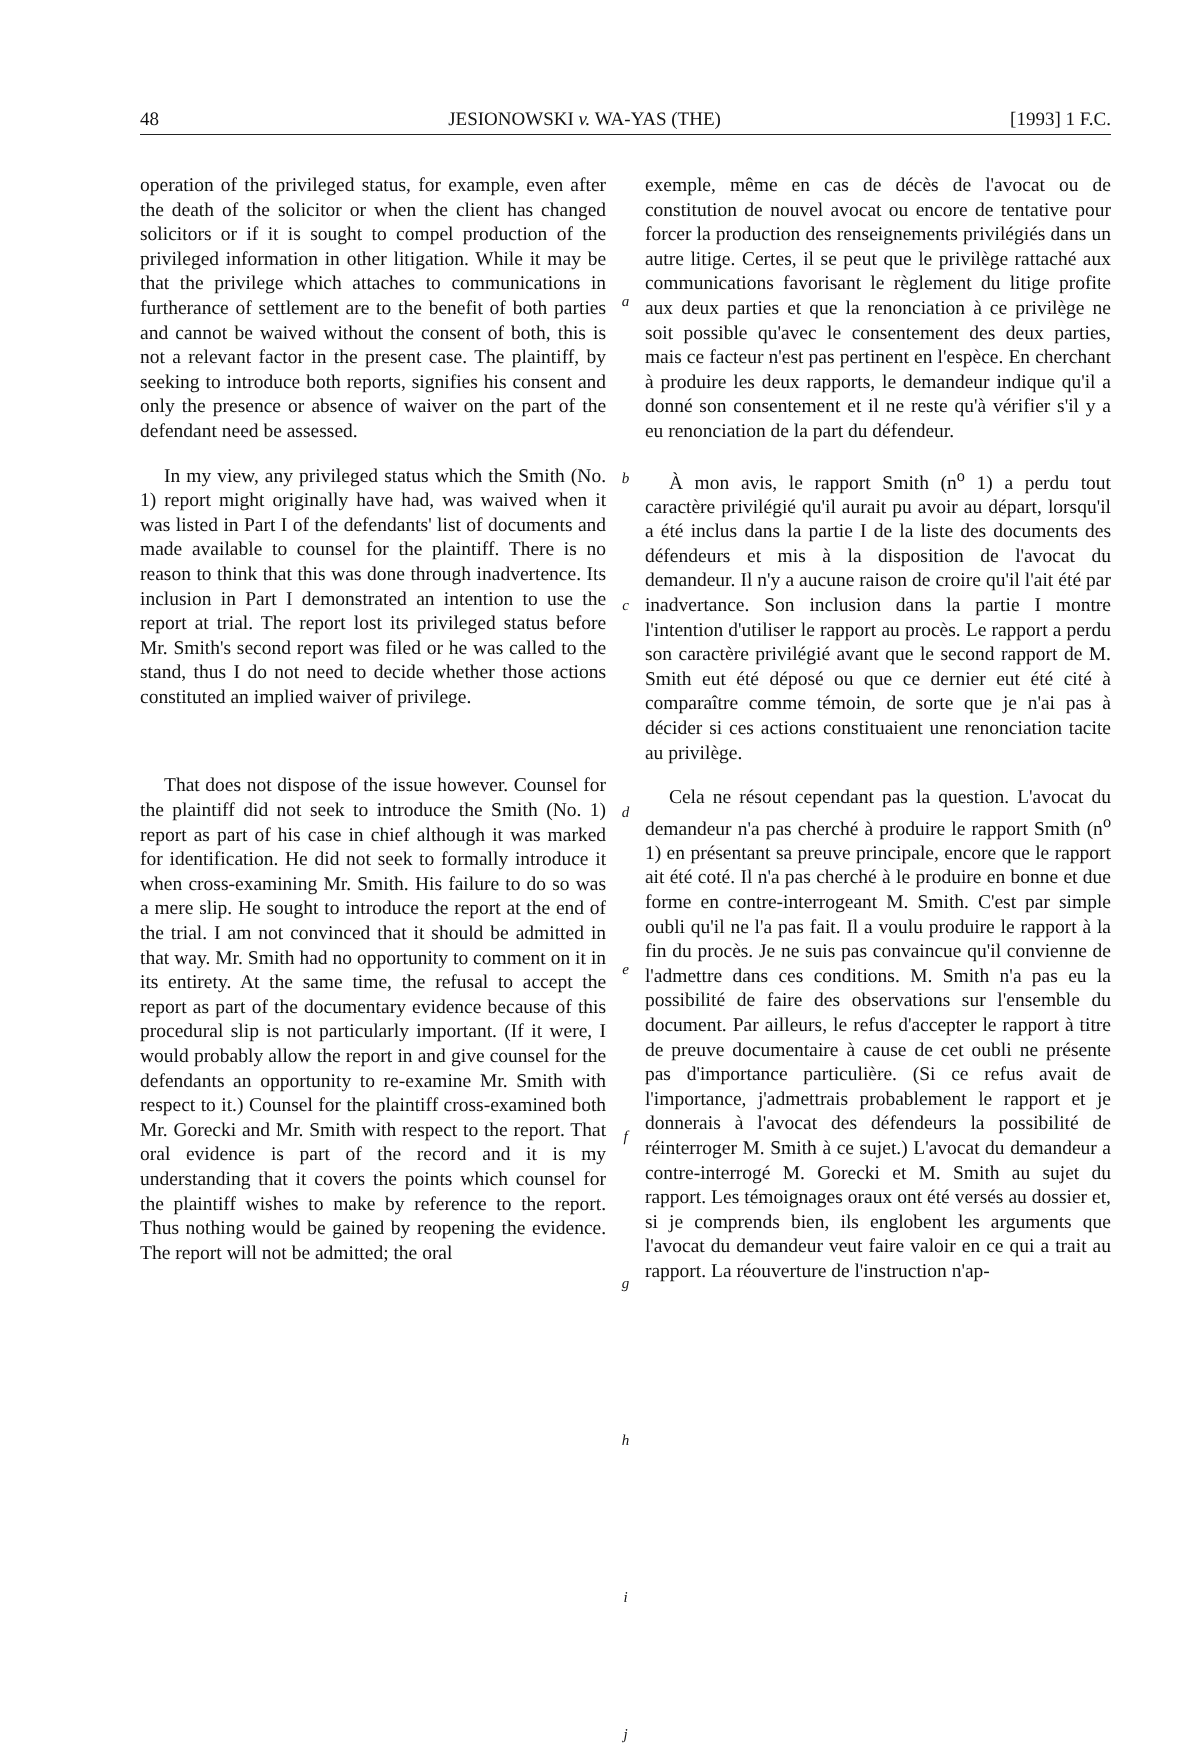48 JESIONOWSKI v. WA-YAS (THE) [1993] 1 F.C.
operation of the privileged status, for example, even after the death of the solicitor or when the client has changed solicitors or if it is sought to compel production of the privileged information in other litigation. While it may be that the privilege which attaches to communications in furtherance of settlement are to the benefit of both parties and cannot be waived without the consent of both, this is not a relevant factor in the present case. The plaintiff, by seeking to introduce both reports, signifies his consent and only the presence or absence of waiver on the part of the defendant need be assessed.
In my view, any privileged status which the Smith (No. 1) report might originally have had, was waived when it was listed in Part I of the defendants' list of documents and made available to counsel for the plaintiff. There is no reason to think that this was done through inadvertence. Its inclusion in Part I demonstrated an intention to use the report at trial. The report lost its privileged status before Mr. Smith's second report was filed or he was called to the stand, thus I do not need to decide whether those actions constituted an implied waiver of privilege.
That does not dispose of the issue however. Counsel for the plaintiff did not seek to introduce the Smith (No. 1) report as part of his case in chief although it was marked for identification. He did not seek to formally introduce it when cross-examining Mr. Smith. His failure to do so was a mere slip. He sought to introduce the report at the end of the trial. I am not convinced that it should be admitted in that way. Mr. Smith had no opportunity to comment on it in its entirety. At the same time, the refusal to accept the report as part of the documentary evidence because of this procedural slip is not particularly important. (If it were, I would probably allow the report in and give counsel for the defendants an opportunity to re-examine Mr. Smith with respect to it.) Counsel for the plaintiff cross-examined both Mr. Gorecki and Mr. Smith with respect to the report. That oral evidence is part of the record and it is my understanding that it covers the points which counsel for the plaintiff wishes to make by reference to the report. Thus nothing would be gained by reopening the evidence. The report will not be admitted; the oral
a
b
c
d
e
f
g
h
i
j
exemple, même en cas de décès de l'avocat ou de constitution de nouvel avocat ou encore de tentative pour forcer la production des renseignements privilégiés dans un autre litige. Certes, il se peut que le privilège rattaché aux communications favorisant le règlement du litige profite aux deux parties et que la renonciation à ce privilège ne soit possible qu'avec le consentement des deux parties, mais ce facteur n'est pas pertinent en l'espèce. En cherchant à produire les deux rapports, le demandeur indique qu'il a donné son consentement et il ne reste qu'à vérifier s'il y a eu renonciation de la part du défendeur.
À mon avis, le rapport Smith (n<sup>o</sup> 1) a perdu tout caractère privilégié qu'il aurait pu avoir au départ, lorsqu'il a été inclus dans la partie I de la liste des documents des défendeurs et mis à la disposition de l'avocat du demandeur. Il n'y a aucune raison de croire qu'il l'ait été par inadvertance. Son inclusion dans la partie I montre l'intention d'utiliser le rapport au procès. Le rapport a perdu son caractère privilégié avant que le second rapport de M. Smith eut été déposé ou que ce dernier eut été cité à comparaître comme témoin, de sorte que je n'ai pas à décider si ces actions constituaient une renonciation tacite au privilège.
Cela ne résout cependant pas la question. L'avocat du demandeur n'a pas cherché à produire le rapport Smith (n<sup>o</sup> 1) en présentant sa preuve principale, encore que le rapport ait été coté. Il n'a pas cherché à le produire en bonne et due forme en contre-interrogeant M. Smith. C'est par simple oubli qu'il ne l'a pas fait. Il a voulu produire le rapport à la fin du procès. Je ne suis pas convaincue qu'il convienne de l'admettre dans ces conditions. M. Smith n'a pas eu la possibilité de faire des observations sur l'ensemble du document. Par ailleurs, le refus d'accepter le rapport à titre de preuve documentaire à cause de cet oubli ne présente pas d'importance particulière. (Si ce refus avait de l'importance, j'admettrais probablement le rapport et je donnerais à l'avocat des défendeurs la possibilité de réinterroger M. Smith à ce sujet.) L'avocat du demandeur a contre-interrogé M. Gorecki et M. Smith au sujet du rapport. Les témoignages oraux ont été versés au dossier et, si je comprends bien, ils englobent les arguments que l'avocat du demandeur veut faire valoir en ce qui a trait au rapport. La réouverture de l'instruction n'ap-